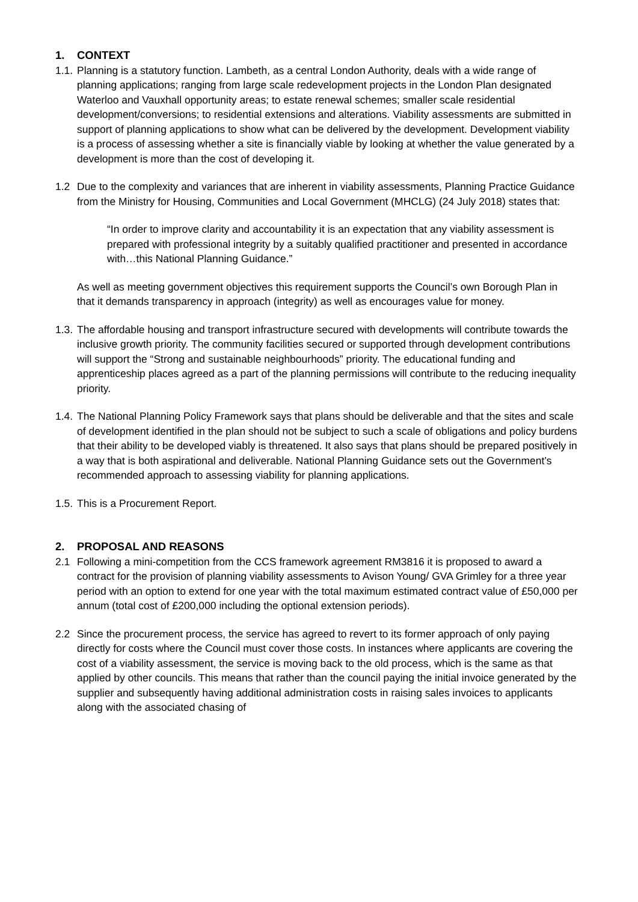1. CONTEXT
1.1.
Planning is a statutory function. Lambeth, as a central London Authority, deals with a wide range of planning applications; ranging from large scale redevelopment projects in the London Plan designated Waterloo and Vauxhall opportunity areas; to estate renewal schemes; smaller scale residential development/conversions; to residential extensions and alterations. Viability assessments are submitted in support of planning applications to show what can be delivered by the development. Development viability is a process of assessing whether a site is financially viable by looking at whether the value generated by a development is more than the cost of developing it.
1.2 Due to the complexity and variances that are inherent in viability assessments, Planning Practice Guidance from the Ministry for Housing, Communities and Local Government (MHCLG) (24 July 2018) states that:
“In order to improve clarity and accountability it is an expectation that any viability assessment is prepared with professional integrity by a suitably qualified practitioner and presented in accordance with…this National Planning Guidance.”
As well as meeting government objectives this requirement supports the Council’s own Borough Plan in that it demands transparency in approach (integrity) as well as encourages value for money.
1.3.
The affordable housing and transport infrastructure secured with developments will contribute towards the inclusive growth priority. The community facilities secured or supported through development contributions will support the “Strong and sustainable neighbourhoods” priority. The educational funding and apprenticeship places agreed as a part of the planning permissions will contribute to the reducing inequality priority.
1.4.
The National Planning Policy Framework says that plans should be deliverable and that the sites and scale of development identified in the plan should not be subject to such a scale of obligations and policy burdens that their ability to be developed viably is threatened. It also says that plans should be prepared positively in a way that is both aspirational and deliverable. National Planning Guidance sets out the Government’s recommended approach to assessing viability for planning applications.
1.5.
This is a Procurement Report.
2. PROPOSAL AND REASONS
2.1 Following a mini-competition from the CCS framework agreement RM3816 it is proposed to award a contract for the provision of planning viability assessments to Avison Young/ GVA Grimley for a three year period with an option to extend for one year with the total maximum estimated contract value of £50,000 per annum (total cost of £200,000 including the optional extension periods).
2.2 Since the procurement process, the service has agreed to revert to its former approach of only paying directly for costs where the Council must cover those costs. In instances where applicants are covering the cost of a viability assessment, the service is moving back to the old process, which is the same as that applied by other councils. This means that rather than the council paying the initial invoice generated by the supplier and subsequently having additional administration costs in raising sales invoices to applicants along with the associated chasing of